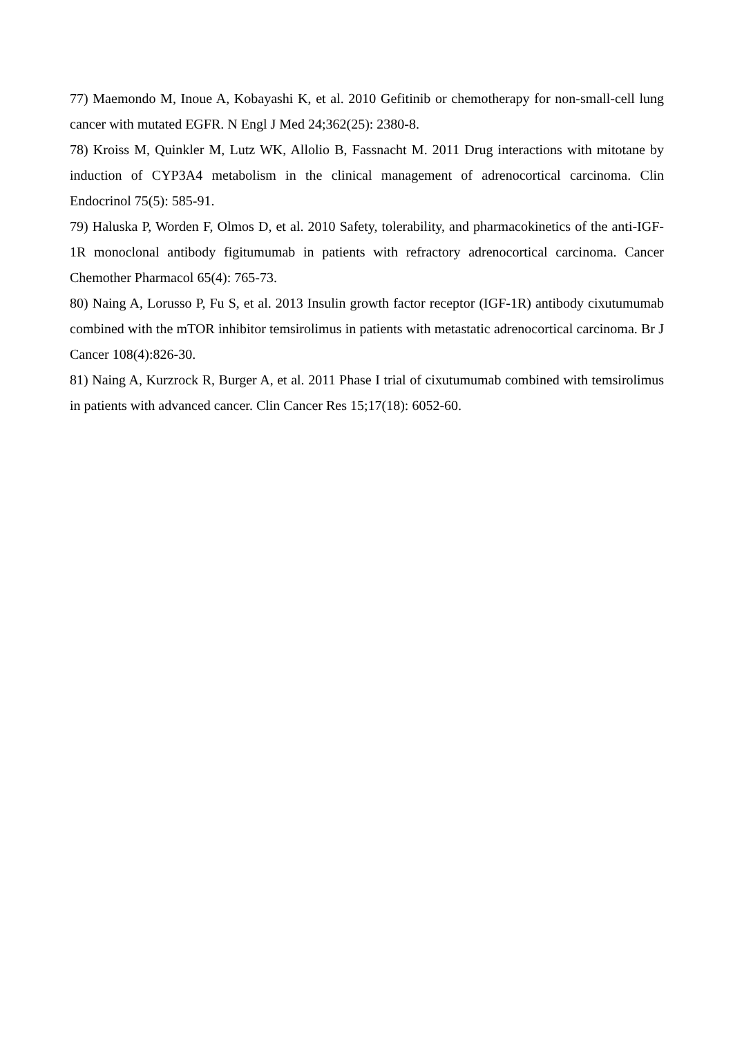77) Maemondo M, Inoue A, Kobayashi K, et al. 2010 Gefitinib or chemotherapy for non-small-cell lung cancer with mutated EGFR. N Engl J Med 24;362(25): 2380-8.
78) Kroiss M, Quinkler M, Lutz WK, Allolio B, Fassnacht M. 2011 Drug interactions with mitotane by induction of CYP3A4 metabolism in the clinical management of adrenocortical carcinoma. Clin Endocrinol 75(5): 585-91.
79) Haluska P, Worden F, Olmos D, et al. 2010 Safety, tolerability, and pharmacokinetics of the anti-IGF-1R monoclonal antibody figitumumab in patients with refractory adrenocortical carcinoma. Cancer Chemother Pharmacol 65(4): 765-73.
80) Naing A, Lorusso P, Fu S, et al. 2013 Insulin growth factor receptor (IGF-1R) antibody cixutumumab combined with the mTOR inhibitor temsirolimus in patients with metastatic adrenocortical carcinoma. Br J Cancer 108(4):826-30.
81) Naing A, Kurzrock R, Burger A, et al. 2011 Phase I trial of cixutumumab combined with temsirolimus in patients with advanced cancer. Clin Cancer Res 15;17(18): 6052-60.